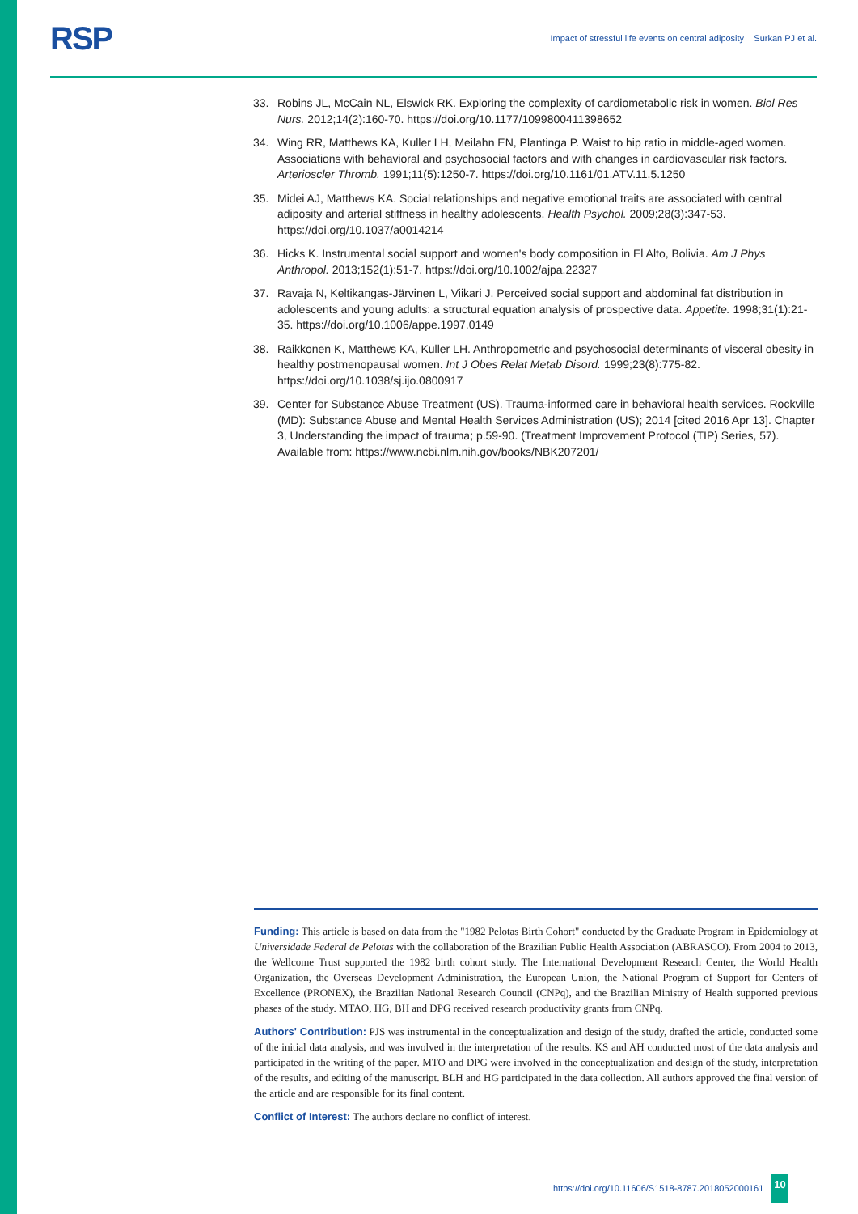RSP
Impact of stressful life events on central adiposity Surkan PJ et al.
33. Robins JL, McCain NL, Elswick RK. Exploring the complexity of cardiometabolic risk in women. Biol Res Nurs. 2012;14(2):160-70. https://doi.org/10.1177/1099800411398652
34. Wing RR, Matthews KA, Kuller LH, Meilahn EN, Plantinga P. Waist to hip ratio in middle-aged women. Associations with behavioral and psychosocial factors and with changes in cardiovascular risk factors. Arterioscler Thromb. 1991;11(5):1250-7. https://doi.org/10.1161/01.ATV.11.5.1250
35. Midei AJ, Matthews KA. Social relationships and negative emotional traits are associated with central adiposity and arterial stiffness in healthy adolescents. Health Psychol. 2009;28(3):347-53. https://doi.org/10.1037/a0014214
36. Hicks K. Instrumental social support and women's body composition in El Alto, Bolivia. Am J Phys Anthropol. 2013;152(1):51-7. https://doi.org/10.1002/ajpa.22327
37. Ravaja N, Keltikangas-Järvinen L, Viikari J. Perceived social support and abdominal fat distribution in adolescents and young adults: a structural equation analysis of prospective data. Appetite. 1998;31(1):21-35. https://doi.org/10.1006/appe.1997.0149
38. Raikkonen K, Matthews KA, Kuller LH. Anthropometric and psychosocial determinants of visceral obesity in healthy postmenopausal women. Int J Obes Relat Metab Disord. 1999;23(8):775-82. https://doi.org/10.1038/sj.ijo.0800917
39. Center for Substance Abuse Treatment (US). Trauma-informed care in behavioral health services. Rockville (MD): Substance Abuse and Mental Health Services Administration (US); 2014 [cited 2016 Apr 13]. Chapter 3, Understanding the impact of trauma; p.59-90. (Treatment Improvement Protocol (TIP) Series, 57). Available from: https://www.ncbi.nlm.nih.gov/books/NBK207201/
Funding: This article is based on data from the "1982 Pelotas Birth Cohort" conducted by the Graduate Program in Epidemiology at Universidade Federal de Pelotas with the collaboration of the Brazilian Public Health Association (ABRASCO). From 2004 to 2013, the Wellcome Trust supported the 1982 birth cohort study. The International Development Research Center, the World Health Organization, the Overseas Development Administration, the European Union, the National Program of Support for Centers of Excellence (PRONEX), the Brazilian National Research Council (CNPq), and the Brazilian Ministry of Health supported previous phases of the study. MTAO, HG, BH and DPG received research productivity grants from CNPq.
Authors' Contribution: PJS was instrumental in the conceptualization and design of the study, drafted the article, conducted some of the initial data analysis, and was involved in the interpretation of the results. KS and AH conducted most of the data analysis and participated in the writing of the paper. MTO and DPG were involved in the conceptualization and design of the study, interpretation of the results, and editing of the manuscript. BLH and HG participated in the data collection. All authors approved the final version of the article and are responsible for its final content.
Conflict of Interest: The authors declare no conflict of interest.
https://doi.org/10.11606/S1518-8787.2018052000161 10